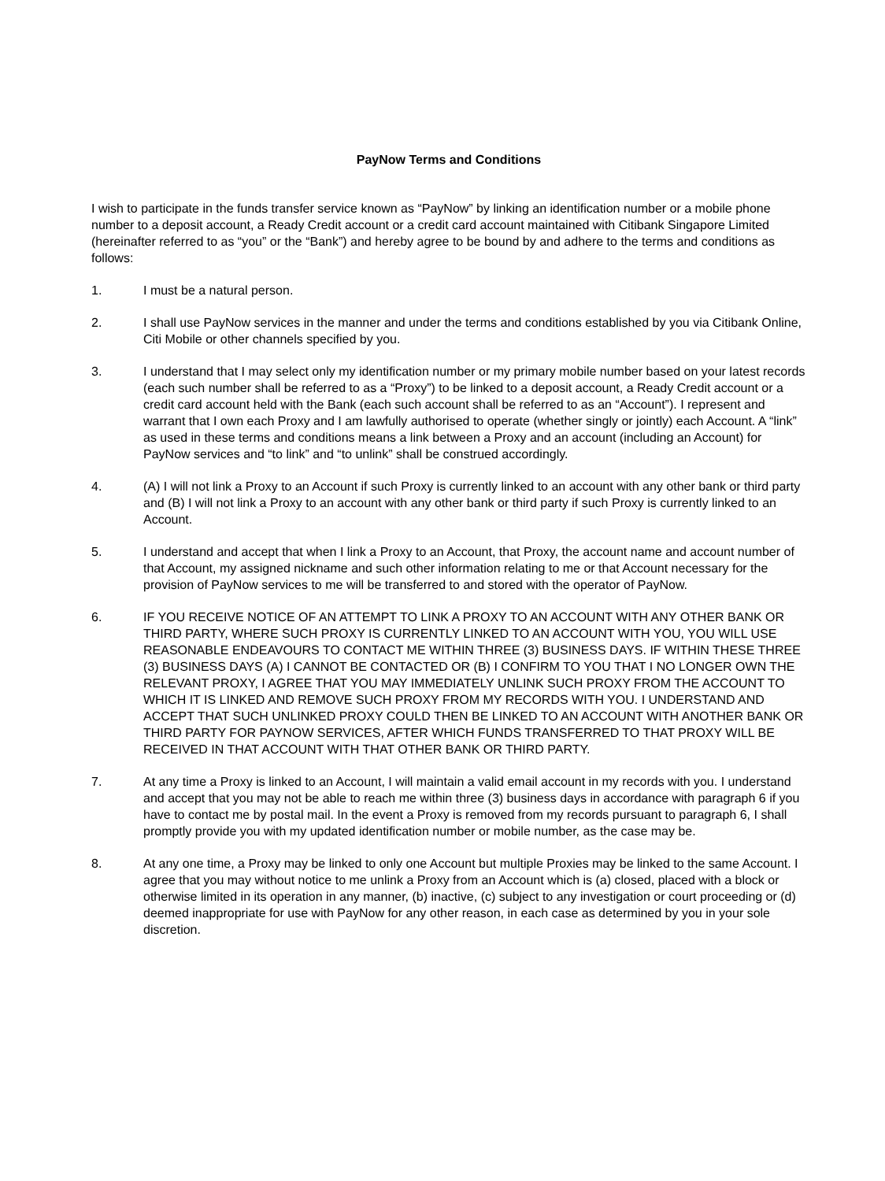PayNow Terms and Conditions
I wish to participate in the funds transfer service known as “PayNow” by linking an identification number or a mobile phone number to a deposit account, a Ready Credit account or a credit card account maintained with Citibank Singapore Limited (hereinafter referred to as “you” or the “Bank”) and hereby agree to be bound by and adhere to the terms and conditions as follows:
1. I must be a natural person.
2. I shall use PayNow services in the manner and under the terms and conditions established by you via Citibank Online, Citi Mobile or other channels specified by you.
3. I understand that I may select only my identification number or my primary mobile number based on your latest records (each such number shall be referred to as a “Proxy”) to be linked to a deposit account, a Ready Credit account or a credit card account held with the Bank (each such account shall be referred to as an “Account”). I represent and warrant that I own each Proxy and I am lawfully authorised to operate (whether singly or jointly) each Account. A “link” as used in these terms and conditions means a link between a Proxy and an account (including an Account) for PayNow services and “to link” and “to unlink” shall be construed accordingly.
4. (A) I will not link a Proxy to an Account if such Proxy is currently linked to an account with any other bank or third party and (B) I will not link a Proxy to an account with any other bank or third party if such Proxy is currently linked to an Account.
5. I understand and accept that when I link a Proxy to an Account, that Proxy, the account name and account number of that Account, my assigned nickname and such other information relating to me or that Account necessary for the provision of PayNow services to me will be transferred to and stored with the operator of PayNow.
6. IF YOU RECEIVE NOTICE OF AN ATTEMPT TO LINK A PROXY TO AN ACCOUNT WITH ANY OTHER BANK OR THIRD PARTY, WHERE SUCH PROXY IS CURRENTLY LINKED TO AN ACCOUNT WITH YOU, YOU WILL USE REASONABLE ENDEAVOURS TO CONTACT ME WITHIN THREE (3) BUSINESS DAYS. IF WITHIN THESE THREE (3) BUSINESS DAYS (A) I CANNOT BE CONTACTED OR (B) I CONFIRM TO YOU THAT I NO LONGER OWN THE RELEVANT PROXY, I AGREE THAT YOU MAY IMMEDIATELY UNLINK SUCH PROXY FROM THE ACCOUNT TO WHICH IT IS LINKED AND REMOVE SUCH PROXY FROM MY RECORDS WITH YOU. I UNDERSTAND AND ACCEPT THAT SUCH UNLINKED PROXY COULD THEN BE LINKED TO AN ACCOUNT WITH ANOTHER BANK OR THIRD PARTY FOR PAYNOW SERVICES, AFTER WHICH FUNDS TRANSFERRED TO THAT PROXY WILL BE RECEIVED IN THAT ACCOUNT WITH THAT OTHER BANK OR THIRD PARTY.
7. At any time a Proxy is linked to an Account, I will maintain a valid email account in my records with you. I understand and accept that you may not be able to reach me within three (3) business days in accordance with paragraph 6 if you have to contact me by postal mail. In the event a Proxy is removed from my records pursuant to paragraph 6, I shall promptly provide you with my updated identification number or mobile number, as the case may be.
8. At any one time, a Proxy may be linked to only one Account but multiple Proxies may be linked to the same Account. I agree that you may without notice to me unlink a Proxy from an Account which is (a) closed, placed with a block or otherwise limited in its operation in any manner, (b) inactive, (c) subject to any investigation or court proceeding or (d) deemed inappropriate for use with PayNow for any other reason, in each case as determined by you in your sole discretion.